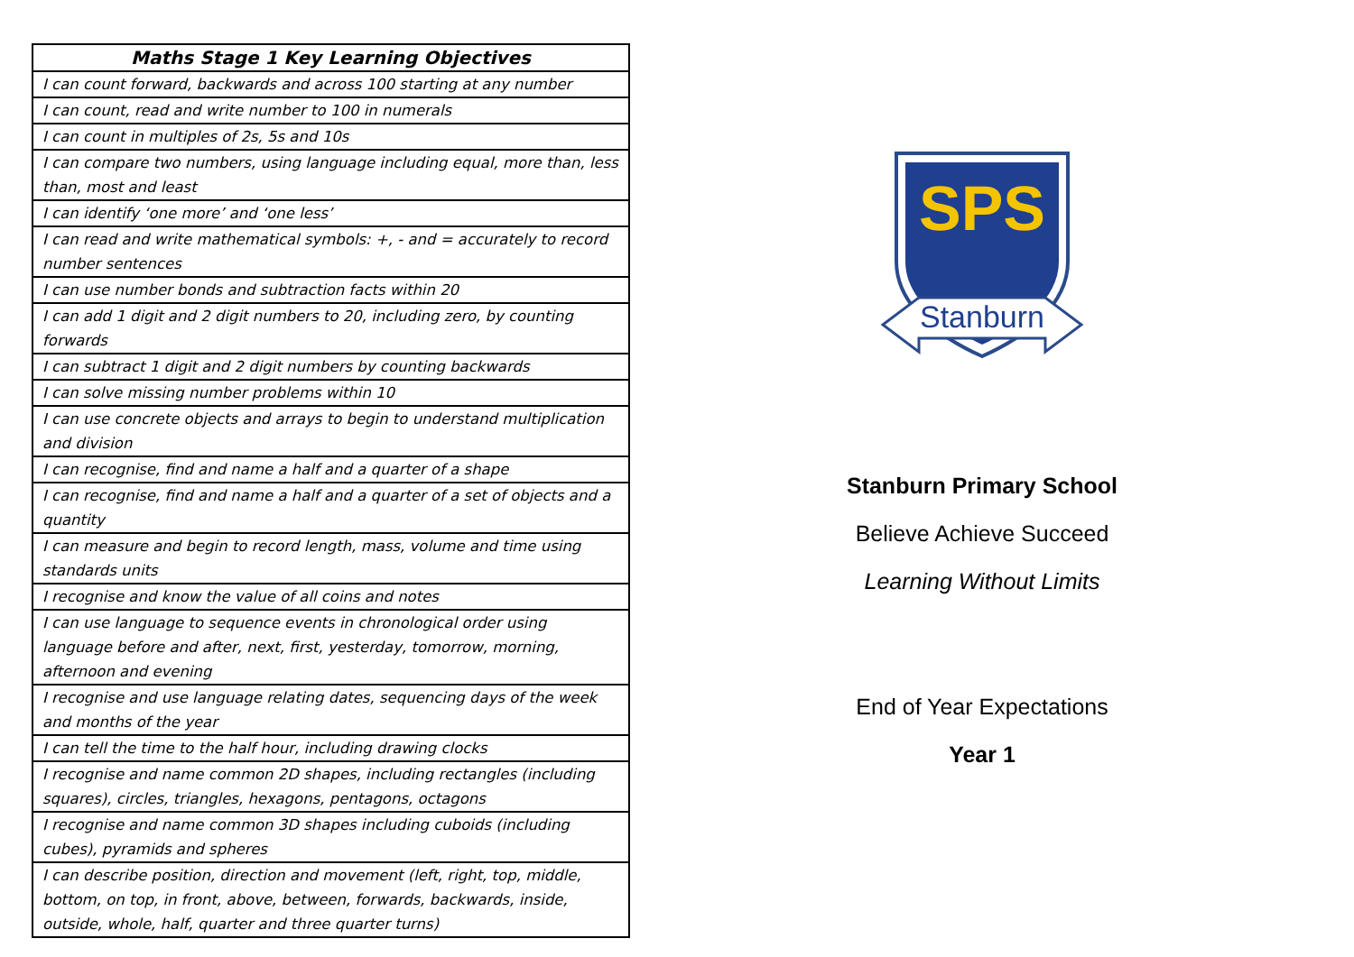| Maths Stage 1 Key Learning Objectives |
| --- |
| I can count forward, backwards and across 100 starting at any number |
| I can count, read and write number to 100 in numerals |
| I can count in multiples of 2s, 5s and 10s |
| I can compare two numbers, using language including equal, more than, less than, most and least |
| I can identify ‘one more’ and ‘one less’ |
| I can read and write mathematical symbols: +, - and = accurately to record number sentences |
| I can use number bonds and subtraction facts within 20 |
| I can add 1 digit and 2 digit numbers to 20, including zero, by counting forwards |
| I can subtract 1 digit and 2 digit numbers by counting backwards |
| I can solve missing number problems within 10 |
| I can use concrete objects and arrays to begin to understand multiplication and division |
| I can recognise, find and name a half and a quarter of a shape |
| I can recognise, find and name a half and a quarter of a set of objects and a quantity |
| I can measure and begin to record length, mass, volume and time using standards units |
| I recognise and know the value of all coins and notes |
| I can use language to sequence events in chronological order using language before and after, next, first, yesterday, tomorrow, morning, afternoon and evening |
| I recognise and use language relating dates, sequencing days of the week and months of the year |
| I can tell the time to the half hour, including drawing clocks |
| I recognise and name common 2D shapes, including rectangles (including squares), circles, triangles, hexagons, pentagons, octagons |
| I recognise and name common 3D shapes including cuboids (including cubes), pyramids and spheres |
| I can describe position, direction and movement (left, right, top, middle, bottom, on top, in front, above, between, forwards, backwards, inside, outside, whole, half, quarter and three quarter turns) |
SPS
Stanburn
Stanburn Primary School
Believe Achieve Succeed
Learning Without Limits
End of Year Expectations
Year 1